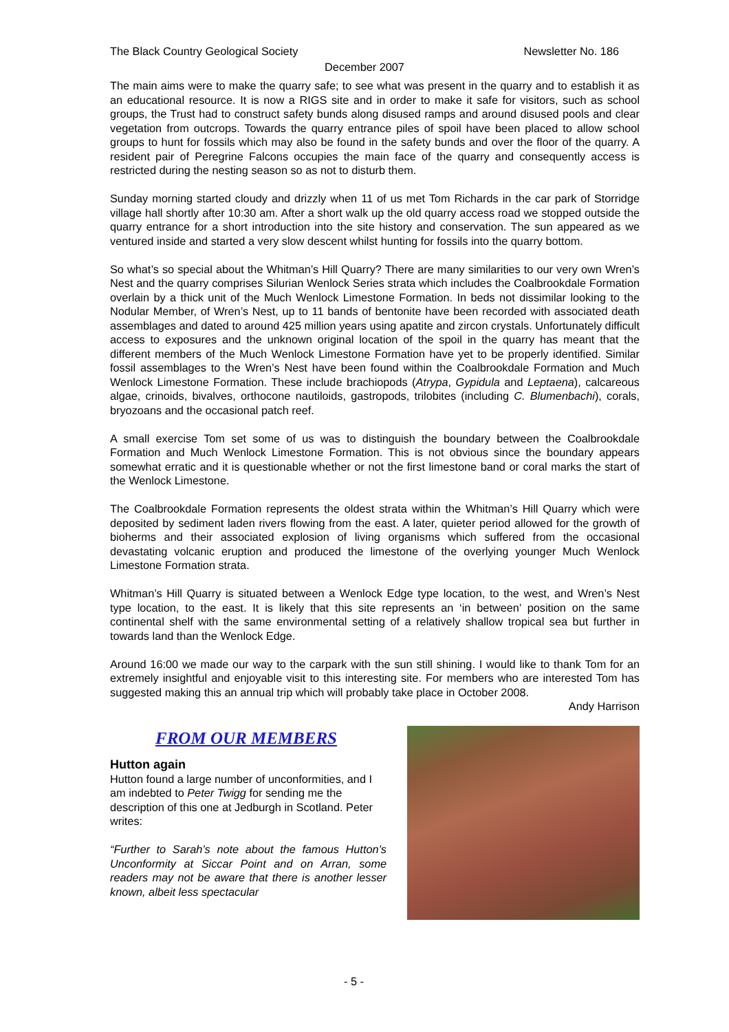The Black Country Geological Society Newsletter No. 186
December 2007
The main aims were to make the quarry safe; to see what was present in the quarry and to establish it as an educational resource. It is now a RIGS site and in order to make it safe for visitors, such as school groups, the Trust had to construct safety bunds along disused ramps and around disused pools and clear vegetation from outcrops. Towards the quarry entrance piles of spoil have been placed to allow school groups to hunt for fossils which may also be found in the safety bunds and over the floor of the quarry. A resident pair of Peregrine Falcons occupies the main face of the quarry and consequently access is restricted during the nesting season so as not to disturb them.
Sunday morning started cloudy and drizzly when 11 of us met Tom Richards in the car park of Storridge village hall shortly after 10:30 am. After a short walk up the old quarry access road we stopped outside the quarry entrance for a short introduction into the site history and conservation. The sun appeared as we ventured inside and started a very slow descent whilst hunting for fossils into the quarry bottom.
So what’s so special about the Whitman’s Hill Quarry? There are many similarities to our very own Wren’s Nest and the quarry comprises Silurian Wenlock Series strata which includes the Coalbrookdale Formation overlain by a thick unit of the Much Wenlock Limestone Formation. In beds not dissimilar looking to the Nodular Member, of Wren’s Nest, up to 11 bands of bentonite have been recorded with associated death assemblages and dated to around 425 million years using apatite and zircon crystals. Unfortunately difficult access to exposures and the unknown original location of the spoil in the quarry has meant that the different members of the Much Wenlock Limestone Formation have yet to be properly identified. Similar fossil assemblages to the Wren’s Nest have been found within the Coalbrookdale Formation and Much Wenlock Limestone Formation. These include brachiopods (Atrypa, Gypidula and Leptaena), calcareous algae, crinoids, bivalves, orthocone nautiloids, gastropods, trilobites (including C. Blumenbachi), corals, bryozoans and the occasional patch reef.
A small exercise Tom set some of us was to distinguish the boundary between the Coalbrookdale Formation and Much Wenlock Limestone Formation. This is not obvious since the boundary appears somewhat erratic and it is questionable whether or not the first limestone band or coral marks the start of the Wenlock Limestone.
The Coalbrookdale Formation represents the oldest strata within the Whitman’s Hill Quarry which were deposited by sediment laden rivers flowing from the east. A later, quieter period allowed for the growth of bioherms and their associated explosion of living organisms which suffered from the occasional devastating volcanic eruption and produced the limestone of the overlying younger Much Wenlock Limestone Formation strata.
Whitman’s Hill Quarry is situated between a Wenlock Edge type location, to the west, and Wren’s Nest type location, to the east. It is likely that this site represents an ‘in between’ position on the same continental shelf with the same environmental setting of a relatively shallow tropical sea but further in towards land than the Wenlock Edge.
Around 16:00 we made our way to the carpark with the sun still shining. I would like to thank Tom for an extremely insightful and enjoyable visit to this interesting site. For members who are interested Tom has suggested making this an annual trip which will probably take place in October 2008.
Andy Harrison
FROM OUR MEMBERS
Hutton again
Hutton found a large number of unconformities, and I am indebted to Peter Twigg for sending me the description of this one at Jedburgh in Scotland. Peter writes:
“Further to Sarah’s note about the famous Hutton’s Unconformity at Siccar Point and on Arran, some readers may not be aware that there is another lesser known, albeit less spectacular
- 5 -